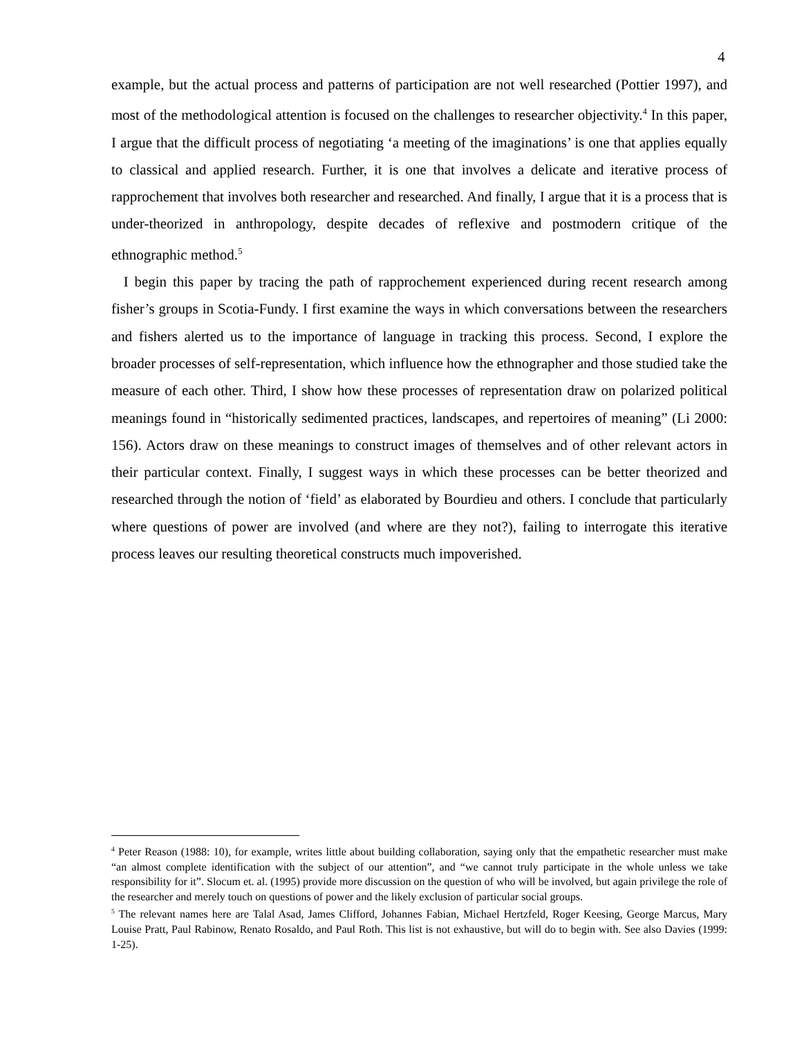4
example, but the actual process and patterns of participation are not well researched (Pottier 1997), and most of the methodological attention is focused on the challenges to researcher objectivity.<sup>4</sup> In this paper, I argue that the difficult process of negotiating ‘a meeting of the imaginations’ is one that applies equally to classical and applied research. Further, it is one that involves a delicate and iterative process of rapprochement that involves both researcher and researched. And finally, I argue that it is a process that is under-theorized in anthropology, despite decades of reflexive and postmodern critique of the ethnographic method.<sup>5</sup>
I begin this paper by tracing the path of rapprochement experienced during recent research among fisher’s groups in Scotia-Fundy. I first examine the ways in which conversations between the researchers and fishers alerted us to the importance of language in tracking this process. Second, I explore the broader processes of self-representation, which influence how the ethnographer and those studied take the measure of each other. Third, I show how these processes of representation draw on polarized political meanings found in “historically sedimented practices, landscapes, and repertoires of meaning” (Li 2000: 156). Actors draw on these meanings to construct images of themselves and of other relevant actors in their particular context. Finally, I suggest ways in which these processes can be better theorized and researched through the notion of ‘field’ as elaborated by Bourdieu and others. I conclude that particularly where questions of power are involved (and where are they not?), failing to interrogate this iterative process leaves our resulting theoretical constructs much impoverished.
<sup>4</sup> Peter Reason (1988: 10), for example, writes little about building collaboration, saying only that the empathetic researcher must make “an almost complete identification with the subject of our attention”, and “we cannot truly participate in the whole unless we take responsibility for it”. Slocum et. al. (1995) provide more discussion on the question of who will be involved, but again privilege the role of the researcher and merely touch on questions of power and the likely exclusion of particular social groups.
<sup>5</sup> The relevant names here are Talal Asad, James Clifford, Johannes Fabian, Michael Hertzfeld, Roger Keesing, George Marcus, Mary Louise Pratt, Paul Rabinow, Renato Rosaldo, and Paul Roth. This list is not exhaustive, but will do to begin with. See also Davies (1999: 1-25).